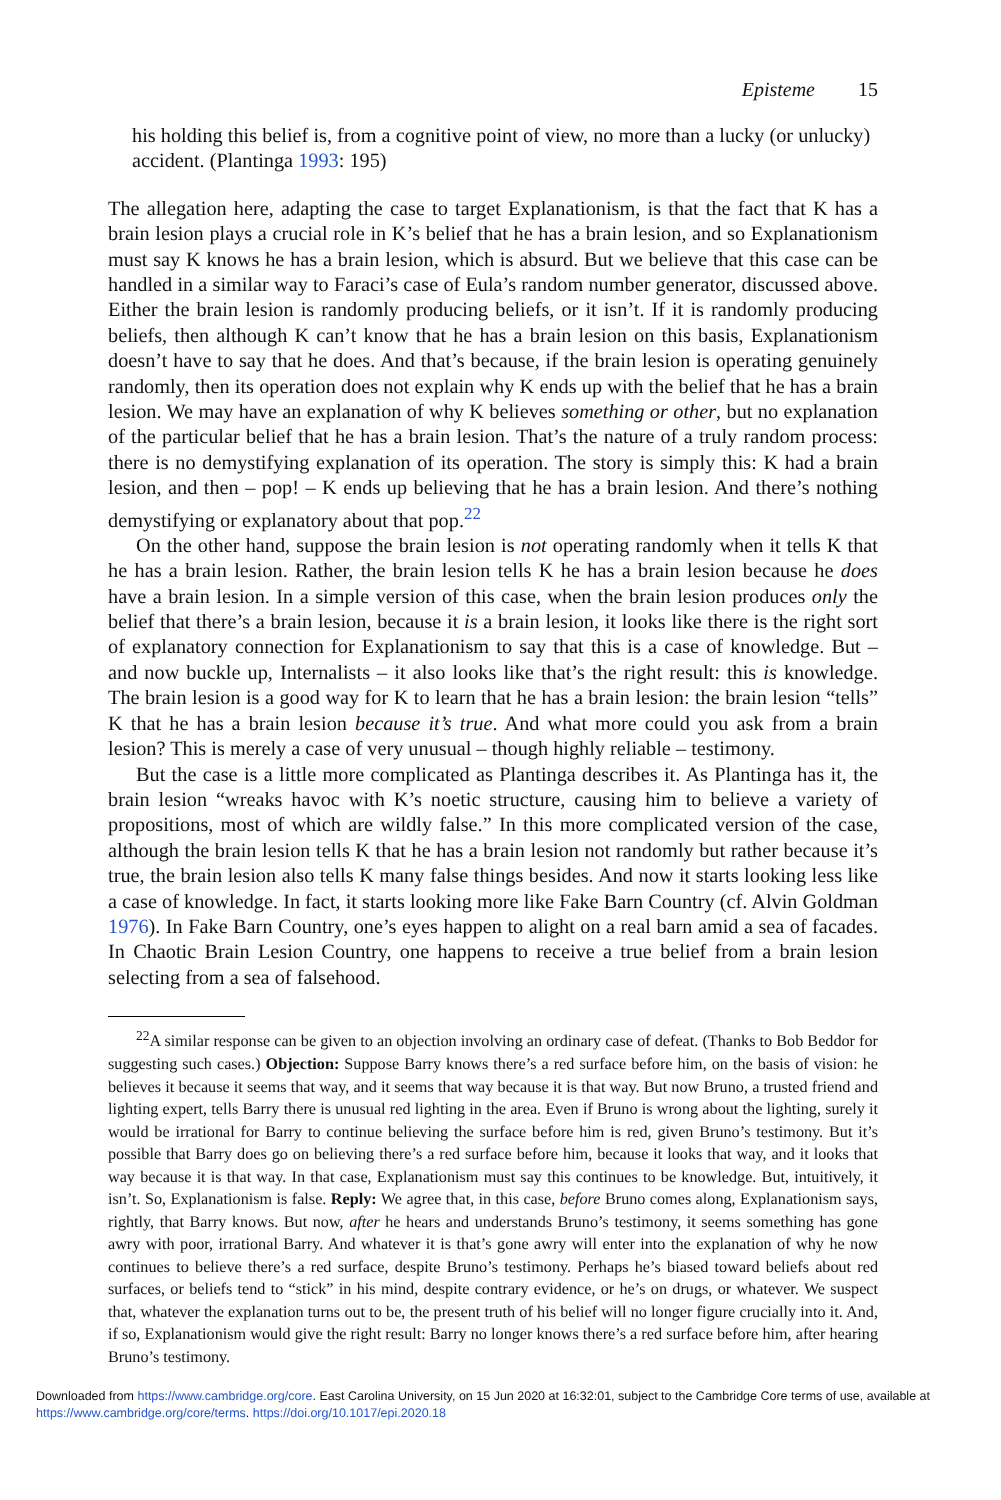Episteme 15
his holding this belief is, from a cognitive point of view, no more than a lucky (or unlucky) accident. (Plantinga 1993: 195)
The allegation here, adapting the case to target Explanationism, is that the fact that K has a brain lesion plays a crucial role in K’s belief that he has a brain lesion, and so Explanationism must say K knows he has a brain lesion, which is absurd. But we believe that this case can be handled in a similar way to Faraci’s case of Eula’s random number generator, discussed above. Either the brain lesion is randomly producing beliefs, or it isn’t. If it is randomly producing beliefs, then although K can’t know that he has a brain lesion on this basis, Explanationism doesn’t have to say that he does. And that’s because, if the brain lesion is operating genuinely randomly, then its operation does not explain why K ends up with the belief that he has a brain lesion. We may have an explanation of why K believes something or other, but no explanation of the particular belief that he has a brain lesion. That’s the nature of a truly random process: there is no demystifying explanation of its operation. The story is simply this: K had a brain lesion, and then – pop! – K ends up believing that he has a brain lesion. And there’s nothing demystifying or explanatory about that pop.<sup>22</sup>
On the other hand, suppose the brain lesion is not operating randomly when it tells K that he has a brain lesion. Rather, the brain lesion tells K he has a brain lesion because he does have a brain lesion. In a simple version of this case, when the brain lesion produces only the belief that there’s a brain lesion, because it is a brain lesion, it looks like there is the right sort of explanatory connection for Explanationism to say that this is a case of knowledge. But – and now buckle up, Internalists – it also looks like that’s the right result: this is knowledge. The brain lesion is a good way for K to learn that he has a brain lesion: the brain lesion “tells” K that he has a brain lesion because it’s true. And what more could you ask from a brain lesion? This is merely a case of very unusual – though highly reliable – testimony.
But the case is a little more complicated as Plantinga describes it. As Plantinga has it, the brain lesion “wreaks havoc with K’s noetic structure, causing him to believe a variety of propositions, most of which are wildly false.” In this more complicated version of the case, although the brain lesion tells K that he has a brain lesion not randomly but rather because it’s true, the brain lesion also tells K many false things besides. And now it starts looking less like a case of knowledge. In fact, it starts looking more like Fake Barn Country (cf. Alvin Goldman 1976). In Fake Barn Country, one’s eyes happen to alight on a real barn amid a sea of facades. In Chaotic Brain Lesion Country, one happens to receive a true belief from a brain lesion selecting from a sea of falsehood.
<sup>22</sup> A similar response can be given to an objection involving an ordinary case of defeat. (Thanks to Bob Beddor for suggesting such cases.) Objection: Suppose Barry knows there’s a red surface before him, on the basis of vision: he believes it because it seems that way, and it seems that way because it is that way. But now Bruno, a trusted friend and lighting expert, tells Barry there is unusual red lighting in the area. Even if Bruno is wrong about the lighting, surely it would be irrational for Barry to continue believing the surface before him is red, given Bruno’s testimony. But it’s possible that Barry does go on believing there’s a red surface before him, because it looks that way, and it looks that way because it is that way. In that case, Explanationism must say this continues to be knowledge. But, intuitively, it isn’t. So, Explanationism is false. Reply: We agree that, in this case, before Bruno comes along, Explanationism says, rightly, that Barry knows. But now, after he hears and understands Bruno’s testimony, it seems something has gone awry with poor, irrational Barry. And whatever it is that’s gone awry will enter into the explanation of why he now continues to believe there’s a red surface, despite Bruno’s testimony. Perhaps he’s biased toward beliefs about red surfaces, or beliefs tend to “stick” in his mind, despite contrary evidence, or he’s on drugs, or whatever. We suspect that, whatever the explanation turns out to be, the present truth of his belief will no longer figure crucially into it. And, if so, Explanationism would give the right result: Barry no longer knows there’s a red surface before him, after hearing Bruno’s testimony.
Downloaded from https://www.cambridge.org/core. East Carolina University, on 15 Jun 2020 at 16:32:01, subject to the Cambridge Core terms of use, available at https://www.cambridge.org/core/terms. https://doi.org/10.1017/epi.2020.18